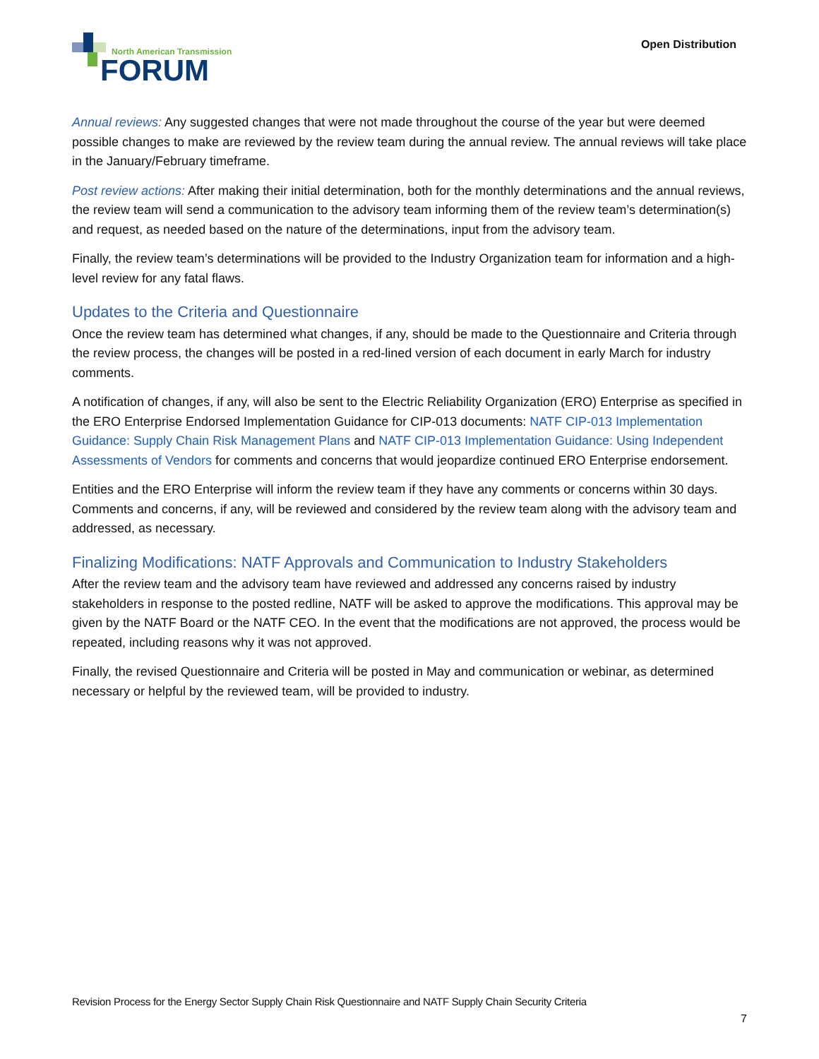North American Transmission
FORUM
Open Distribution
Annual reviews: Any suggested changes that were not made throughout the course of the year but were deemed possible changes to make are reviewed by the review team during the annual review. The annual reviews will take place in the January/February timeframe.
Post review actions: After making their initial determination, both for the monthly determinations and the annual reviews, the review team will send a communication to the advisory team informing them of the review team’s determination(s) and request, as needed based on the nature of the determinations, input from the advisory team.
Finally, the review team’s determinations will be provided to the Industry Organization team for information and a high-level review for any fatal flaws.
Updates to the Criteria and Questionnaire
Once the review team has determined what changes, if any, should be made to the Questionnaire and Criteria through the review process, the changes will be posted in a red-lined version of each document in early March for industry comments.
A notification of changes, if any, will also be sent to the Electric Reliability Organization (ERO) Enterprise as specified in the ERO Enterprise Endorsed Implementation Guidance for CIP-013 documents: NATF CIP-013 Implementation Guidance: Supply Chain Risk Management Plans and NATF CIP-013 Implementation Guidance: Using Independent Assessments of Vendors for comments and concerns that would jeopardize continued ERO Enterprise endorsement.
Entities and the ERO Enterprise will inform the review team if they have any comments or concerns within 30 days. Comments and concerns, if any, will be reviewed and considered by the review team along with the advisory team and addressed, as necessary.
Finalizing Modifications: NATF Approvals and Communication to Industry Stakeholders
After the review team and the advisory team have reviewed and addressed any concerns raised by industry stakeholders in response to the posted redline, NATF will be asked to approve the modifications. This approval may be given by the NATF Board or the NATF CEO. In the event that the modifications are not approved, the process would be repeated, including reasons why it was not approved.
Finally, the revised Questionnaire and Criteria will be posted in May and communication or webinar, as determined necessary or helpful by the reviewed team, will be provided to industry.
Revision Process for the Energy Sector Supply Chain Risk Questionnaire and NATF Supply Chain Security Criteria
7